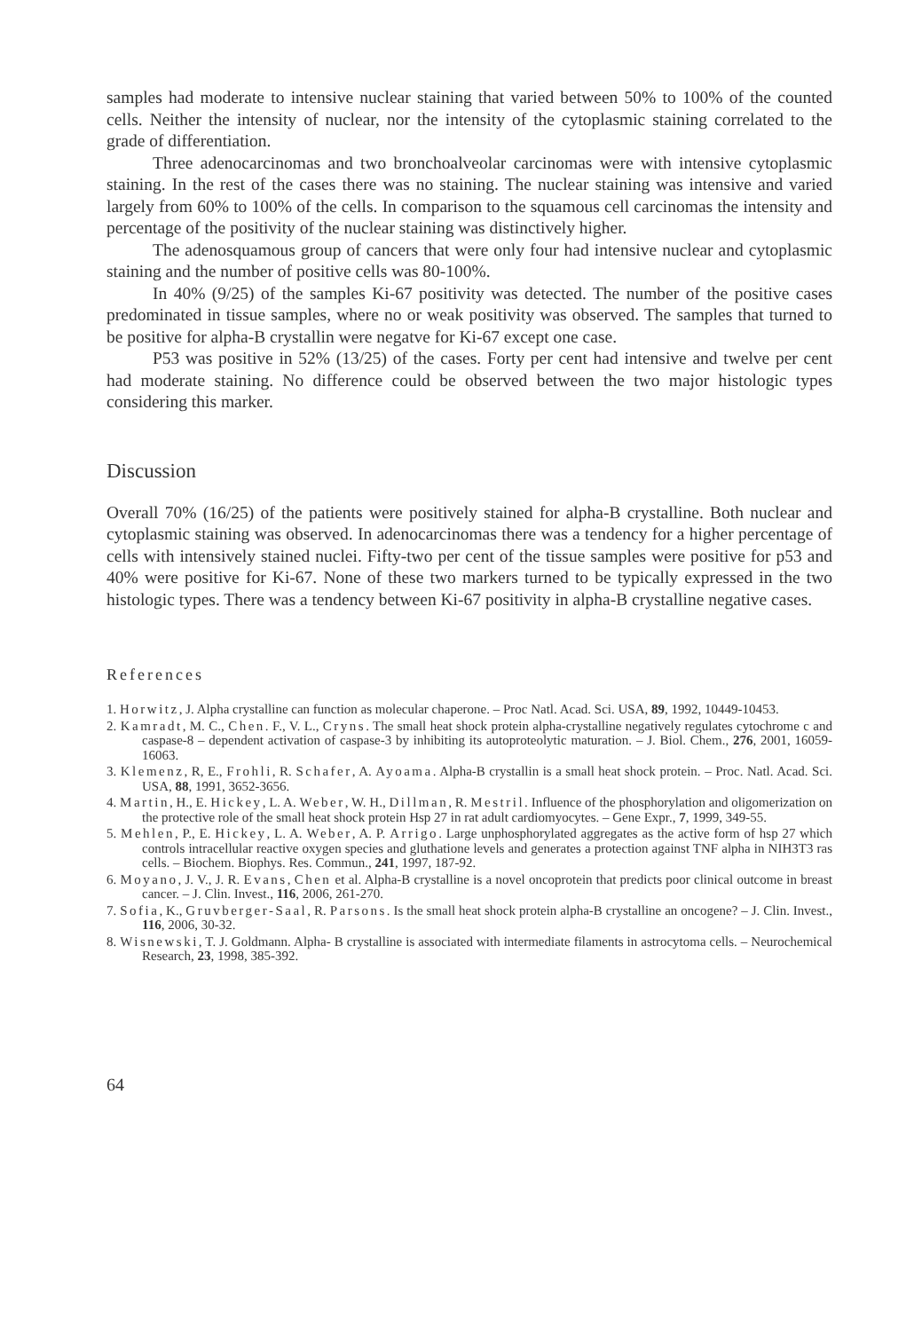samples had moderate to intensive nuclear staining that varied between 50% to 100% of the counted cells. Neither the intensity of nuclear, nor the intensity of the cytoplasmic staining correlated to the grade of differentiation.
Three adenocarcinomas and two bronchoalveolar carcinomas were with intensive cytoplasmic staining. In the rest of the cases there was no staining. The nuclear staining was intensive and varied largely from 60% to 100% of the cells. In comparison to the squamous cell carcinomas the intensity and percentage of the positivity of the nuclear staining was distinctively higher.
The adenosquamous group of cancers that were only four had intensive nuclear and cytoplasmic staining and the number of positive cells was 80-100%.
In 40% (9/25) of the samples Ki-67 positivity was detected. The number of the positive cases predominated in tissue samples, where no or weak positivity was observed. The samples that turned to be positive for alpha-B crystallin were negatve for Ki-67 except one case.
P53 was positive in 52% (13/25) of the cases. Forty per cent had intensive and twelve per cent had moderate staining. No difference could be observed between the two major histologic types considering this marker.
Discussion
Overall 70% (16/25) of the patients were positively stained for alpha-B crystalline. Both nuclear and cytoplasmic staining was observed. In adenocarcinomas there was a tendency for a higher percentage of cells with intensively stained nuclei. Fifty-two per cent of the tissue samples were positive for p53 and 40% were positive for Ki-67. None of these two markers turned to be typically expressed in the two histologic types. There was a tendency between Ki-67 positivity in alpha-B crystalline negative cases.
References
1. Horwitz, J. Alpha crystalline can function as molecular chaperone. – Proc Natl. Acad. Sci. USA, 89, 1992, 10449-10453.
2. Kamradt, M. C., Chen. F., V. L., Cryns. The small heat shock protein alpha-crystalline negatively regulates cytochrome c and caspase-8 – dependent activation of caspase-3 by inhibiting its autoproteolytic maturation. – J. Biol. Chem., 276, 2001, 16059-16063.
3. Klemenz, R, E., Frohli, R. Schafer, A. Ayoama. Alpha-B crystallin is a small heat shock protein. – Proc. Natl. Acad. Sci. USA, 88, 1991, 3652-3656.
4. Martin, H., E. Hickey, L. A. Weber, W. H., Dillman, R. Mestril. Influence of the phosphorylation and oligomerization on the protective role of the small heat shock protein Hsp 27 in rat adult cardiomyocytes. – Gene Expr., 7, 1999, 349-55.
5. Mehlen, P., E. Hickey, L. A. Weber, A. P. Arrigo. Large unphosphorylated aggregates as the active form of hsp 27 which controls intracellular reactive oxygen species and gluthatione levels and generates a protection against TNF alpha in NIH3T3 ras cells. – Biochem. Biophys. Res. Commun., 241, 1997, 187-92.
6. Moyano, J. V., J. R. Evans, Chen et al. Alpha-B crystalline is a novel oncoprotein that predicts poor clinical outcome in breast cancer. – J. Clin. Invest., 116, 2006, 261-270.
7. Sofia, K., Gruvberger-Saal, R. Parsons. Is the small heat shock protein alpha-B crystalline an oncogene? – J. Clin. Invest., 116, 2006, 30-32.
8. Wisnewski, T. J. Goldmann. Alpha- B crystalline is associated with intermediate filaments in astrocytoma cells. – Neurochemical Research, 23, 1998, 385-392.
64